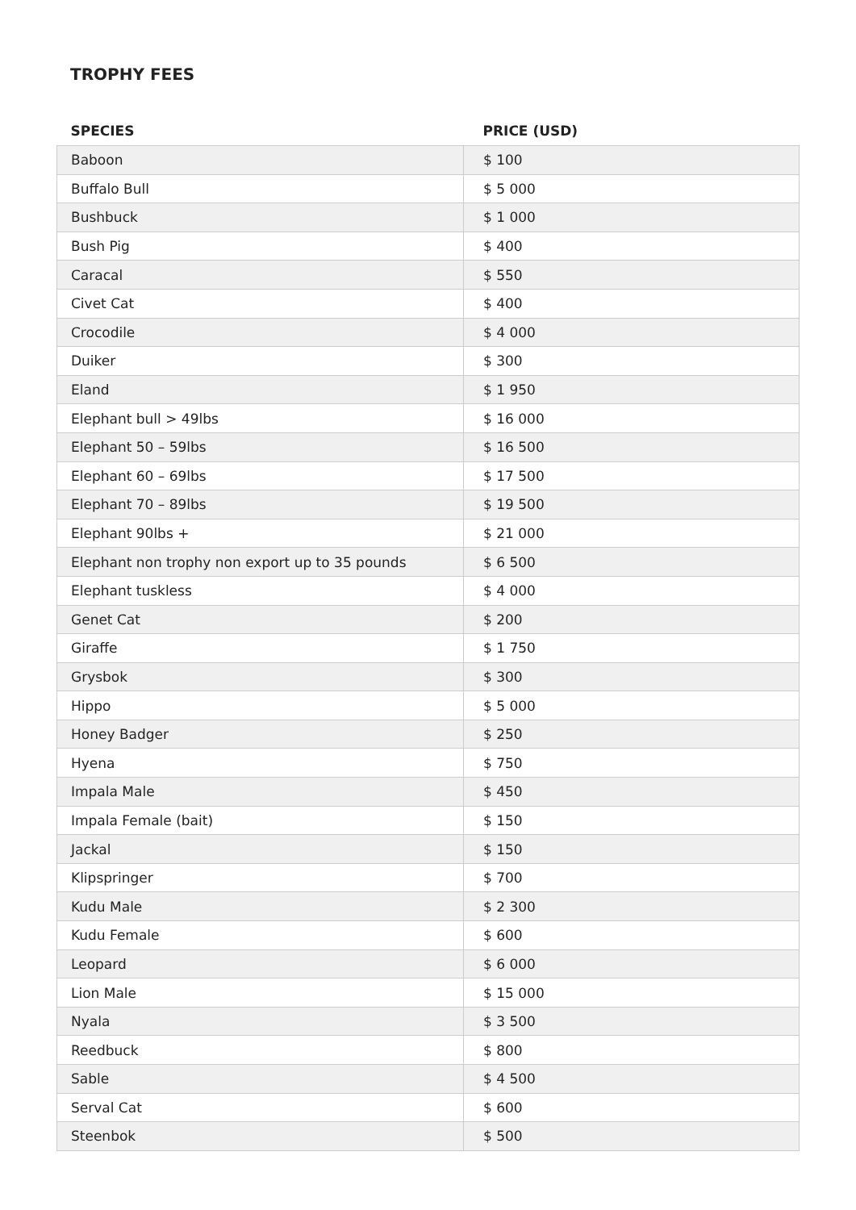TROPHY FEES
| SPECIES | PRICE (USD) |
| --- | --- |
| Baboon | $ 100 |
| Buffalo Bull | $ 5 000 |
| Bushbuck | $ 1 000 |
| Bush Pig | $ 400 |
| Caracal | $ 550 |
| Civet Cat | $ 400 |
| Crocodile | $ 4 000 |
| Duiker | $ 300 |
| Eland | $ 1 950 |
| Elephant bull > 49lbs | $ 16 000 |
| Elephant 50 – 59lbs | $ 16 500 |
| Elephant 60 – 69lbs | $ 17 500 |
| Elephant 70 – 89lbs | $ 19 500 |
| Elephant 90lbs + | $ 21 000 |
| Elephant non trophy non export up to 35 pounds | $ 6 500 |
| Elephant tuskless | $ 4 000 |
| Genet Cat | $ 200 |
| Giraffe | $ 1 750 |
| Grysbok | $ 300 |
| Hippo | $ 5 000 |
| Honey Badger | $ 250 |
| Hyena | $ 750 |
| Impala Male | $ 450 |
| Impala Female (bait) | $ 150 |
| Jackal | $ 150 |
| Klipspringer | $ 700 |
| Kudu Male | $ 2 300 |
| Kudu Female | $ 600 |
| Leopard | $ 6 000 |
| Lion Male | $ 15 000 |
| Nyala | $ 3 500 |
| Reedbuck | $ 800 |
| Sable | $ 4 500 |
| Serval Cat | $ 600 |
| Steenbok | $ 500 |